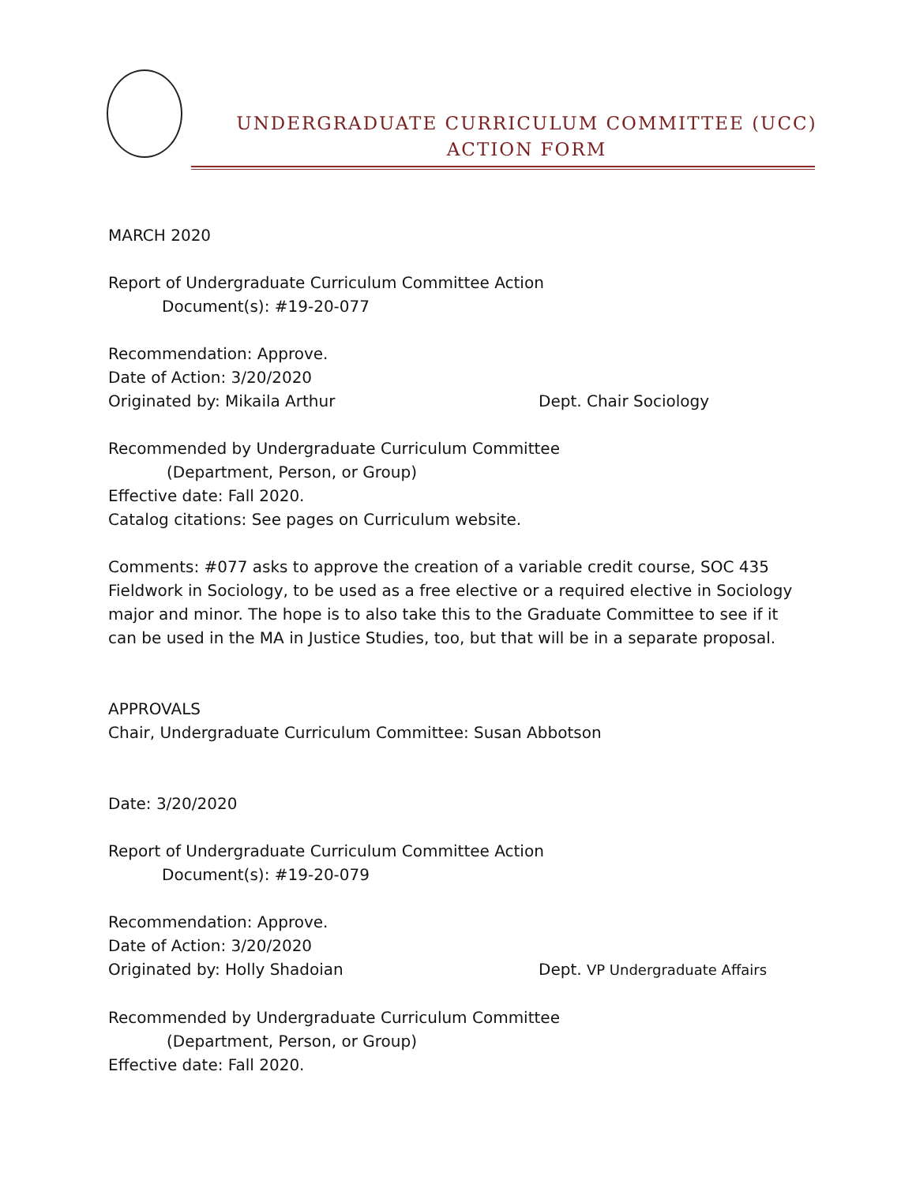UNDERGRADUATE CURRICULUM COMMITTEE (UCC)
ACTION FORM
MARCH 2020
Report of Undergraduate Curriculum Committee Action
Document(s): #19-20-077
Recommendation: Approve.
Date of Action: 3/20/2020
Originated by: Mikaila Arthur Dept. Chair Sociology
Recommended by Undergraduate Curriculum Committee
(Department, Person, or Group)
Effective date: Fall 2020.
Catalog citations: See pages on Curriculum website.
Comments: #077 asks to approve the creation of a variable credit course, SOC 435 Fieldwork in Sociology, to be used as a free elective or a required elective in Sociology major and minor. The hope is to also take this to the Graduate Committee to see if it can be used in the MA in Justice Studies, too, but that will be in a separate proposal.
APPROVALS
Chair, Undergraduate Curriculum Committee: Susan Abbotson
Date: 3/20/2020
Report of Undergraduate Curriculum Committee Action
Document(s): #19-20-079
Recommendation: Approve.
Date of Action: 3/20/2020
Originated by: Holly Shadoian Dept. VP Undergraduate Affairs
Recommended by Undergraduate Curriculum Committee
(Department, Person, or Group)
Effective date: Fall 2020.